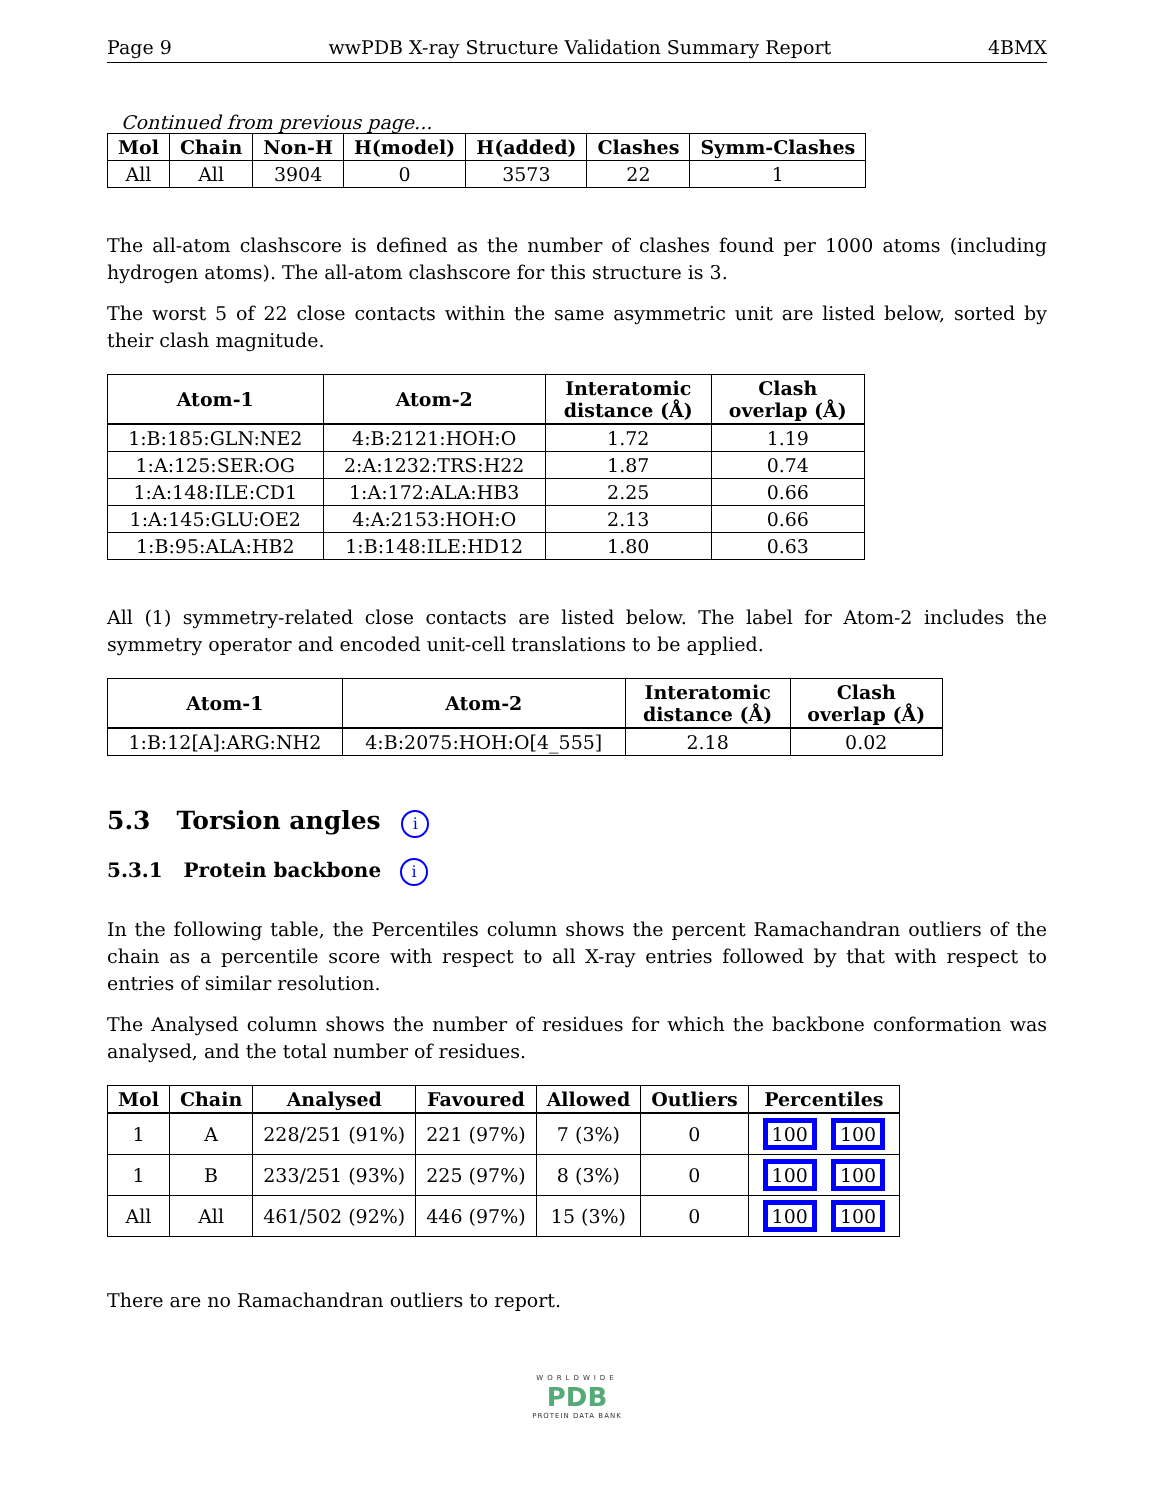Page 9 wwPDB X-ray Structure Validation Summary Report 4BMX
Continued from previous page...
| Mol | Chain | Non-H | H(model) | H(added) | Clashes | Symm-Clashes |
| --- | --- | --- | --- | --- | --- | --- |
| All | All | 3904 | 0 | 3573 | 22 | 1 |
The all-atom clashscore is defined as the number of clashes found per 1000 atoms (including hydrogen atoms). The all-atom clashscore for this structure is 3.
The worst 5 of 22 close contacts within the same asymmetric unit are listed below, sorted by their clash magnitude.
| Atom-1 | Atom-2 | Interatomic distance (Å) | Clash overlap (Å) |
| --- | --- | --- | --- |
| 1:B:185:GLN:NE2 | 4:B:2121:HOH:O | 1.72 | 1.19 |
| 1:A:125:SER:OG | 2:A:1232:TRS:H22 | 1.87 | 0.74 |
| 1:A:148:ILE:CD1 | 1:A:172:ALA:HB3 | 2.25 | 0.66 |
| 1:A:145:GLU:OE2 | 4:A:2153:HOH:O | 2.13 | 0.66 |
| 1:B:95:ALA:HB2 | 1:B:148:ILE:HD12 | 1.80 | 0.63 |
All (1) symmetry-related close contacts are listed below. The label for Atom-2 includes the symmetry operator and encoded unit-cell translations to be applied.
| Atom-1 | Atom-2 | Interatomic distance (Å) | Clash overlap (Å) |
| --- | --- | --- | --- |
| 1:B:12[A]:ARG:NH2 | 4:B:2075:HOH:O[4_555] | 2.18 | 0.02 |
5.3 Torsion angles i
5.3.1 Protein backbone i
In the following table, the Percentiles column shows the percent Ramachandran outliers of the chain as a percentile score with respect to all X-ray entries followed by that with respect to entries of similar resolution.
The Analysed column shows the number of residues for which the backbone conformation was analysed, and the total number of residues.
| Mol | Chain | Analysed | Favoured | Allowed | Outliers | Percentiles |
| --- | --- | --- | --- | --- | --- | --- |
| 1 | A | 228/251 (91%) | 221 (97%) | 7 (3%) | 0 | 100 100 |
| 1 | B | 233/251 (93%) | 225 (97%) | 8 (3%) | 0 | 100 100 |
| All | All | 461/502 (92%) | 446 (97%) | 15 (3%) | 0 | 100 100 |
There are no Ramachandran outliers to report.
WORLDWIDE
PDB
PROTEIN DATA BANK